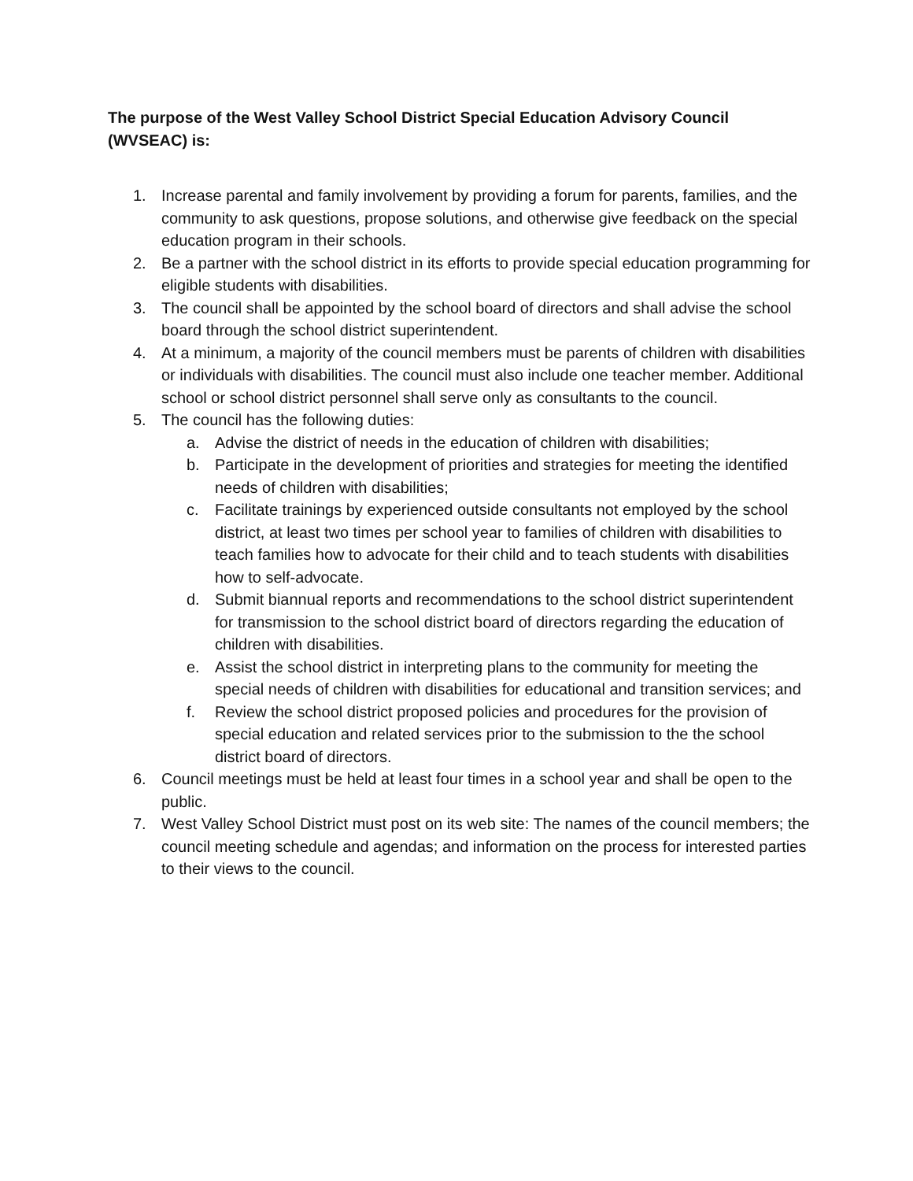The purpose of the West Valley School District Special Education Advisory Council (WVSEAC) is:
1. Increase parental and family involvement by providing a forum for parents, families, and the community to ask questions, propose solutions, and otherwise give feedback on the special education program in their schools.
2. Be a partner with the school district in its efforts to provide special education programming for eligible students with disabilities.
3. The council shall be appointed by the school board of directors and shall advise the school board through the school district superintendent.
4. At a minimum, a majority of the council members must be parents of children with disabilities or individuals with disabilities. The council must also include one teacher member. Additional school or school district personnel shall serve only as consultants to the council.
5. The council has the following duties:
a. Advise the district of needs in the education of children with disabilities;
b. Participate in the development of priorities and strategies for meeting the identified needs of children with disabilities;
c. Facilitate trainings by experienced outside consultants not employed by the school district, at least two times per school year to families of children with disabilities to teach families how to advocate for their child and to teach students with disabilities how to self-advocate.
d. Submit biannual reports and recommendations to the school district superintendent for transmission to the school district board of directors regarding the education of children with disabilities.
e. Assist the school district in interpreting plans to the community for meeting the special needs of children with disabilities for educational and transition services; and
f. Review the school district proposed policies and procedures for the provision of special education and related services prior to the submission to the the school district board of directors.
6. Council meetings must be held at least four times in a school year and shall be open to the public.
7. West Valley School District must post on its web site: The names of the council members; the council meeting schedule and agendas; and information on the process for interested parties to their views to the council.